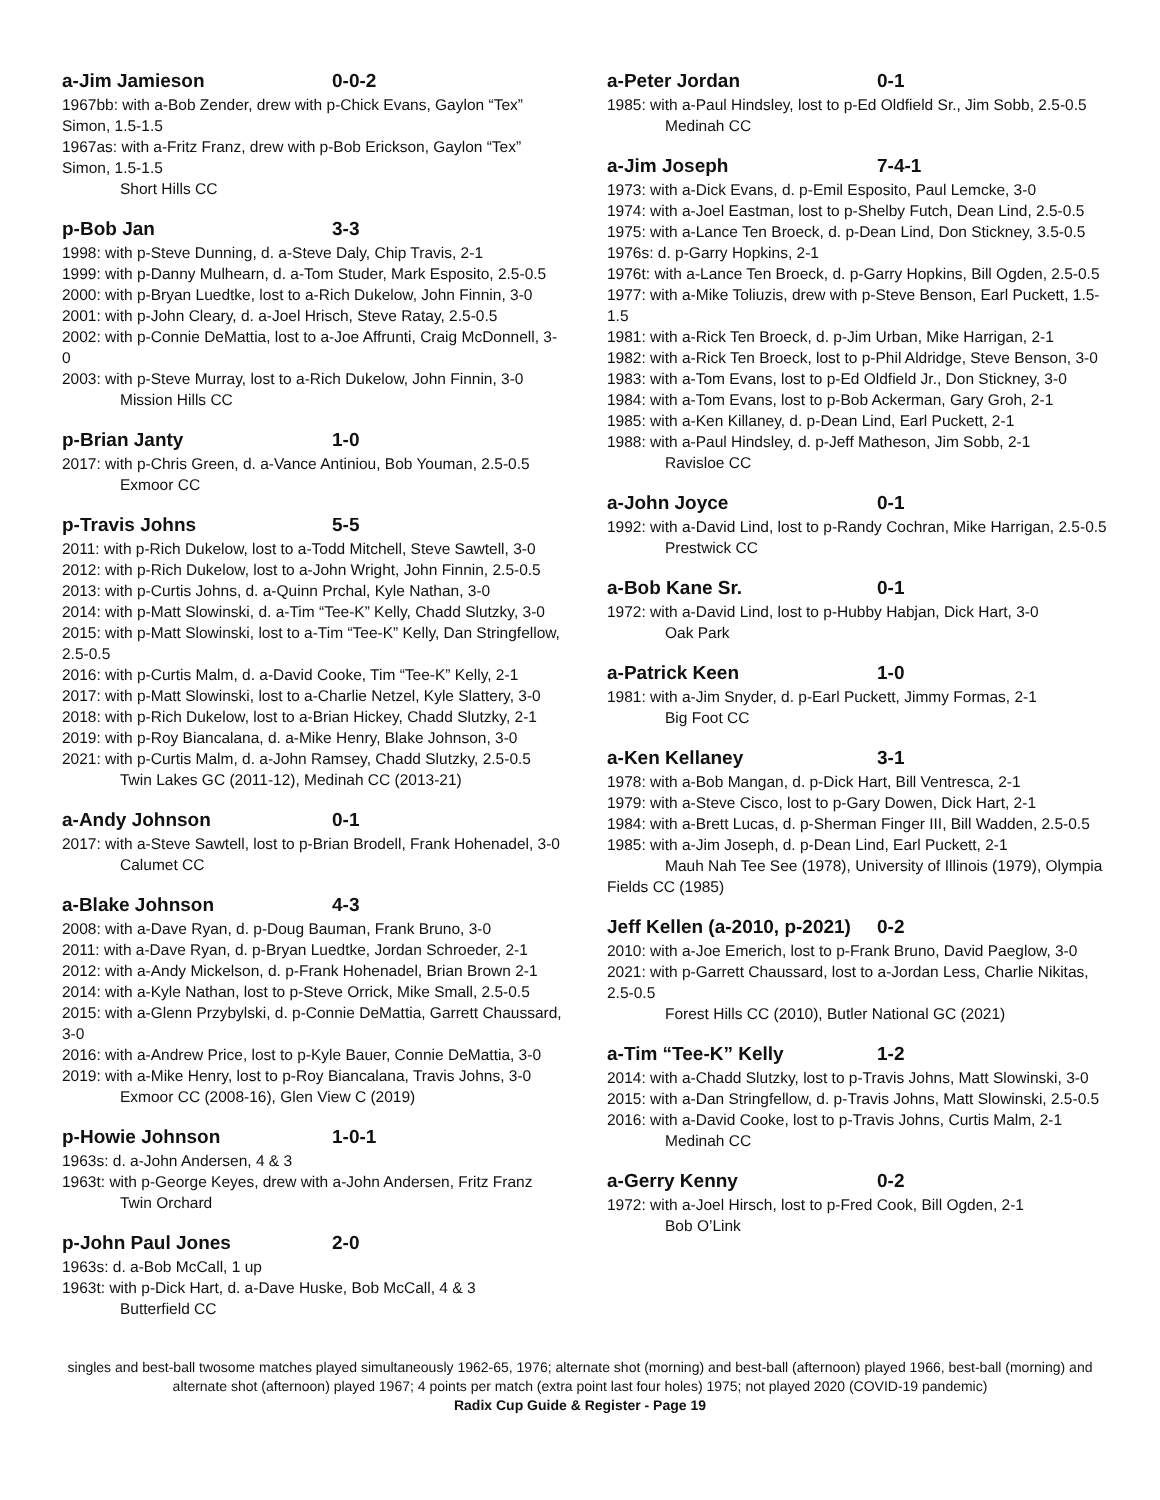a-Jim Jamieson 0-0-2
1967bb: with a-Bob Zender, drew with p-Chick Evans, Gaylon “Tex” Simon, 1.5-1.5
1967as: with a-Fritz Franz, drew with p-Bob Erickson, Gaylon “Tex” Simon, 1.5-1.5
Short Hills CC
p-Bob Jan 3-3
1998: with p-Steve Dunning, d. a-Steve Daly, Chip Travis, 2-1
1999: with p-Danny Mulhearn, d. a-Tom Studer, Mark Esposito, 2.5-0.5
2000: with p-Bryan Luedtke, lost to a-Rich Dukelow, John Finnin, 3-0
2001: with p-John Cleary, d. a-Joel Hrisch, Steve Ratay, 2.5-0.5
2002: with p-Connie DeMattia, lost to a-Joe Affrunti, Craig McDonnell, 3-0
2003: with p-Steve Murray, lost to a-Rich Dukelow, John Finnin, 3-0
Mission Hills CC
p-Brian Janty 1-0
2017: with p-Chris Green, d. a-Vance Antiniou, Bob Youman, 2.5-0.5
Exmoor CC
p-Travis Johns 5-5
2011: with p-Rich Dukelow, lost to a-Todd Mitchell, Steve Sawtell, 3-0
2012: with p-Rich Dukelow, lost to a-John Wright, John Finnin, 2.5-0.5
2013: with p-Curtis Johns, d. a-Quinn Prchal, Kyle Nathan, 3-0
2014: with p-Matt Slowinski, d. a-Tim “Tee-K” Kelly, Chadd Slutzky, 3-0
2015: with p-Matt Slowinski, lost to a-Tim “Tee-K” Kelly, Dan Stringfellow, 2.5-0.5
2016: with p-Curtis Malm, d. a-David Cooke, Tim “Tee-K” Kelly, 2-1
2017: with p-Matt Slowinski, lost to a-Charlie Netzel, Kyle Slattery, 3-0
2018: with p-Rich Dukelow, lost to a-Brian Hickey, Chadd Slutzky, 2-1
2019: with p-Roy Biancalana, d. a-Mike Henry, Blake Johnson, 3-0
2021: with p-Curtis Malm, d. a-John Ramsey, Chadd Slutzky, 2.5-0.5
Twin Lakes GC (2011-12), Medinah CC (2013-21)
a-Andy Johnson 0-1
2017: with a-Steve Sawtell, lost to p-Brian Brodell, Frank Hohenadel, 3-0
Calumet CC
a-Blake Johnson 4-3
2008: with a-Dave Ryan, d. p-Doug Bauman, Frank Bruno, 3-0
2011: with a-Dave Ryan, d. p-Bryan Luedtke, Jordan Schroeder, 2-1
2012: with a-Andy Mickelson, d. p-Frank Hohenadel, Brian Brown 2-1
2014: with a-Kyle Nathan, lost to p-Steve Orrick, Mike Small, 2.5-0.5
2015: with a-Glenn Przybylski, d. p-Connie DeMattia, Garrett Chaussard, 3-0
2016: with a-Andrew Price, lost to p-Kyle Bauer, Connie DeMattia, 3-0
2019: with a-Mike Henry, lost to p-Roy Biancalana, Travis Johns, 3-0
Exmoor CC (2008-16), Glen View C (2019)
p-Howie Johnson 1-0-1
1963s: d. a-John Andersen, 4 & 3
1963t: with p-George Keyes, drew with a-John Andersen, Fritz Franz
Twin Orchard
p-John Paul Jones 2-0
1963s: d. a-Bob McCall, 1 up
1963t: with p-Dick Hart, d. a-Dave Huske, Bob McCall, 4 & 3
Butterfield CC
a-Peter Jordan 0-1
1985: with a-Paul Hindsley, lost to p-Ed Oldfield Sr., Jim Sobb, 2.5-0.5
Medinah CC
a-Jim Joseph 7-4-1
1973: with a-Dick Evans, d. p-Emil Esposito, Paul Lemcke, 3-0
1974: with a-Joel Eastman, lost to p-Shelby Futch, Dean Lind, 2.5-0.5
1975: with a-Lance Ten Broeck, d. p-Dean Lind, Don Stickney, 3.5-0.5
1976s: d. p-Garry Hopkins, 2-1
1976t: with a-Lance Ten Broeck, d. p-Garry Hopkins, Bill Ogden, 2.5-0.5
1977: with a-Mike Toliuzis, drew with p-Steve Benson, Earl Puckett, 1.5-1.5
1981: with a-Rick Ten Broeck, d. p-Jim Urban, Mike Harrigan, 2-1
1982: with a-Rick Ten Broeck, lost to p-Phil Aldridge, Steve Benson, 3-0
1983: with a-Tom Evans, lost to p-Ed Oldfield Jr., Don Stickney, 3-0
1984: with a-Tom Evans, lost to p-Bob Ackerman, Gary Groh, 2-1
1985: with a-Ken Killaney, d. p-Dean Lind, Earl Puckett, 2-1
1988: with a-Paul Hindsley, d. p-Jeff Matheson, Jim Sobb, 2-1
Ravisloe CC
a-John Joyce 0-1
1992: with a-David Lind, lost to p-Randy Cochran, Mike Harrigan, 2.5-0.5
Prestwick CC
a-Bob Kane Sr. 0-1
1972: with a-David Lind, lost to p-Hubby Habjan, Dick Hart, 3-0
Oak Park
a-Patrick Keen 1-0
1981: with a-Jim Snyder, d. p-Earl Puckett, Jimmy Formas, 2-1
Big Foot CC
a-Ken Kellaney 3-1
1978: with a-Bob Mangan, d. p-Dick Hart, Bill Ventresca, 2-1
1979: with a-Steve Cisco, lost to p-Gary Dowen, Dick Hart, 2-1
1984: with a-Brett Lucas, d. p-Sherman Finger III, Bill Wadden, 2.5-0.5
1985: with a-Jim Joseph, d. p-Dean Lind, Earl Puckett, 2-1
Mauh Nah Tee See (1978), University of Illinois (1979), Olympia Fields CC (1985)
Jeff Kellen (a-2010, p-2021) 0-2
2010: with a-Joe Emerich, lost to p-Frank Bruno, David Paeglow, 3-0
2021: with p-Garrett Chaussard, lost to a-Jordan Less, Charlie Nikitas, 2.5-0.5
Forest Hills CC (2010), Butler National GC (2021)
a-Tim “Tee-K” Kelly 1-2
2014: with a-Chadd Slutzky, lost to p-Travis Johns, Matt Slowinski, 3-0
2015: with a-Dan Stringfellow, d. p-Travis Johns, Matt Slowinski, 2.5-0.5
2016: with a-David Cooke, lost to p-Travis Johns, Curtis Malm, 2-1
Medinah CC
a-Gerry Kenny 0-2
1972: with a-Joel Hirsch, lost to p-Fred Cook, Bill Ogden, 2-1
Bob O’Link
singles and best-ball twosome matches played simultaneously 1962-65, 1976; alternate shot (morning) and best-ball (afternoon) played 1966, best-ball (morning) and alternate shot (afternoon) played 1967; 4 points per match (extra point last four holes) 1975; not played 2020 (COVID-19 pandemic)
Radix Cup Guide & Register - Page 19